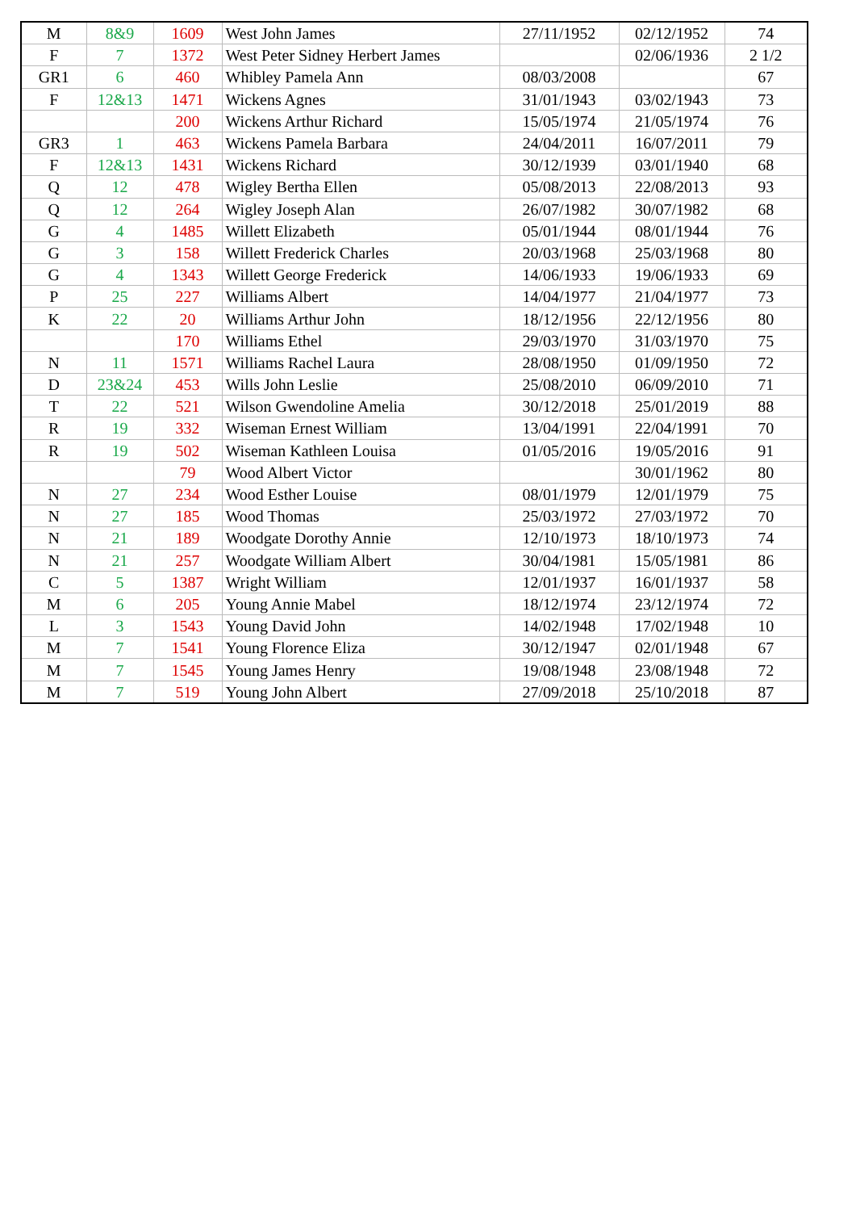| M | 8&9 | 1609 | West John James | 27/11/1952 | 02/12/1952 | 74 |
| F | 7 | 1372 | West Peter Sidney Herbert James | | 02/06/1936 | 2 1/2 |
| GR1 | 6 | 460 | Whibley Pamela Ann | 08/03/2008 | | 67 |
| F | 12&13 | 1471 | Wickens Agnes | 31/01/1943 | 03/02/1943 | 73 |
| | | 200 | Wickens Arthur Richard | 15/05/1974 | 21/05/1974 | 76 |
| GR3 | 1 | 463 | Wickens Pamela Barbara | 24/04/2011 | 16/07/2011 | 79 |
| F | 12&13 | 1431 | Wickens Richard | 30/12/1939 | 03/01/1940 | 68 |
| Q | 12 | 478 | Wigley Bertha Ellen | 05/08/2013 | 22/08/2013 | 93 |
| Q | 12 | 264 | Wigley Joseph Alan | 26/07/1982 | 30/07/1982 | 68 |
| G | 4 | 1485 | Willett Elizabeth | 05/01/1944 | 08/01/1944 | 76 |
| G | 3 | 158 | Willett Frederick Charles | 20/03/1968 | 25/03/1968 | 80 |
| G | 4 | 1343 | Willett George Frederick | 14/06/1933 | 19/06/1933 | 69 |
| P | 25 | 227 | Williams Albert | 14/04/1977 | 21/04/1977 | 73 |
| K | 22 | 20 | Williams Arthur John | 18/12/1956 | 22/12/1956 | 80 |
| | | 170 | Williams Ethel | 29/03/1970 | 31/03/1970 | 75 |
| N | 11 | 1571 | Williams Rachel Laura | 28/08/1950 | 01/09/1950 | 72 |
| D | 23&24 | 453 | Wills John Leslie | 25/08/2010 | 06/09/2010 | 71 |
| T | 22 | 521 | Wilson Gwendoline Amelia | 30/12/2018 | 25/01/2019 | 88 |
| R | 19 | 332 | Wiseman Ernest William | 13/04/1991 | 22/04/1991 | 70 |
| R | 19 | 502 | Wiseman Kathleen Louisa | 01/05/2016 | 19/05/2016 | 91 |
| | | 79 | Wood Albert Victor | | 30/01/1962 | 80 |
| N | 27 | 234 | Wood Esther Louise | 08/01/1979 | 12/01/1979 | 75 |
| N | 27 | 185 | Wood Thomas | 25/03/1972 | 27/03/1972 | 70 |
| N | 21 | 189 | Woodgate Dorothy Annie | 12/10/1973 | 18/10/1973 | 74 |
| N | 21 | 257 | Woodgate William Albert | 30/04/1981 | 15/05/1981 | 86 |
| C | 5 | 1387 | Wright William | 12/01/1937 | 16/01/1937 | 58 |
| M | 6 | 205 | Young Annie Mabel | 18/12/1974 | 23/12/1974 | 72 |
| L | 3 | 1543 | Young David John | 14/02/1948 | 17/02/1948 | 10 |
| M | 7 | 1541 | Young Florence Eliza | 30/12/1947 | 02/01/1948 | 67 |
| M | 7 | 1545 | Young James Henry | 19/08/1948 | 23/08/1948 | 72 |
| M | 7 | 519 | Young John Albert | 27/09/2018 | 25/10/2018 | 87 |